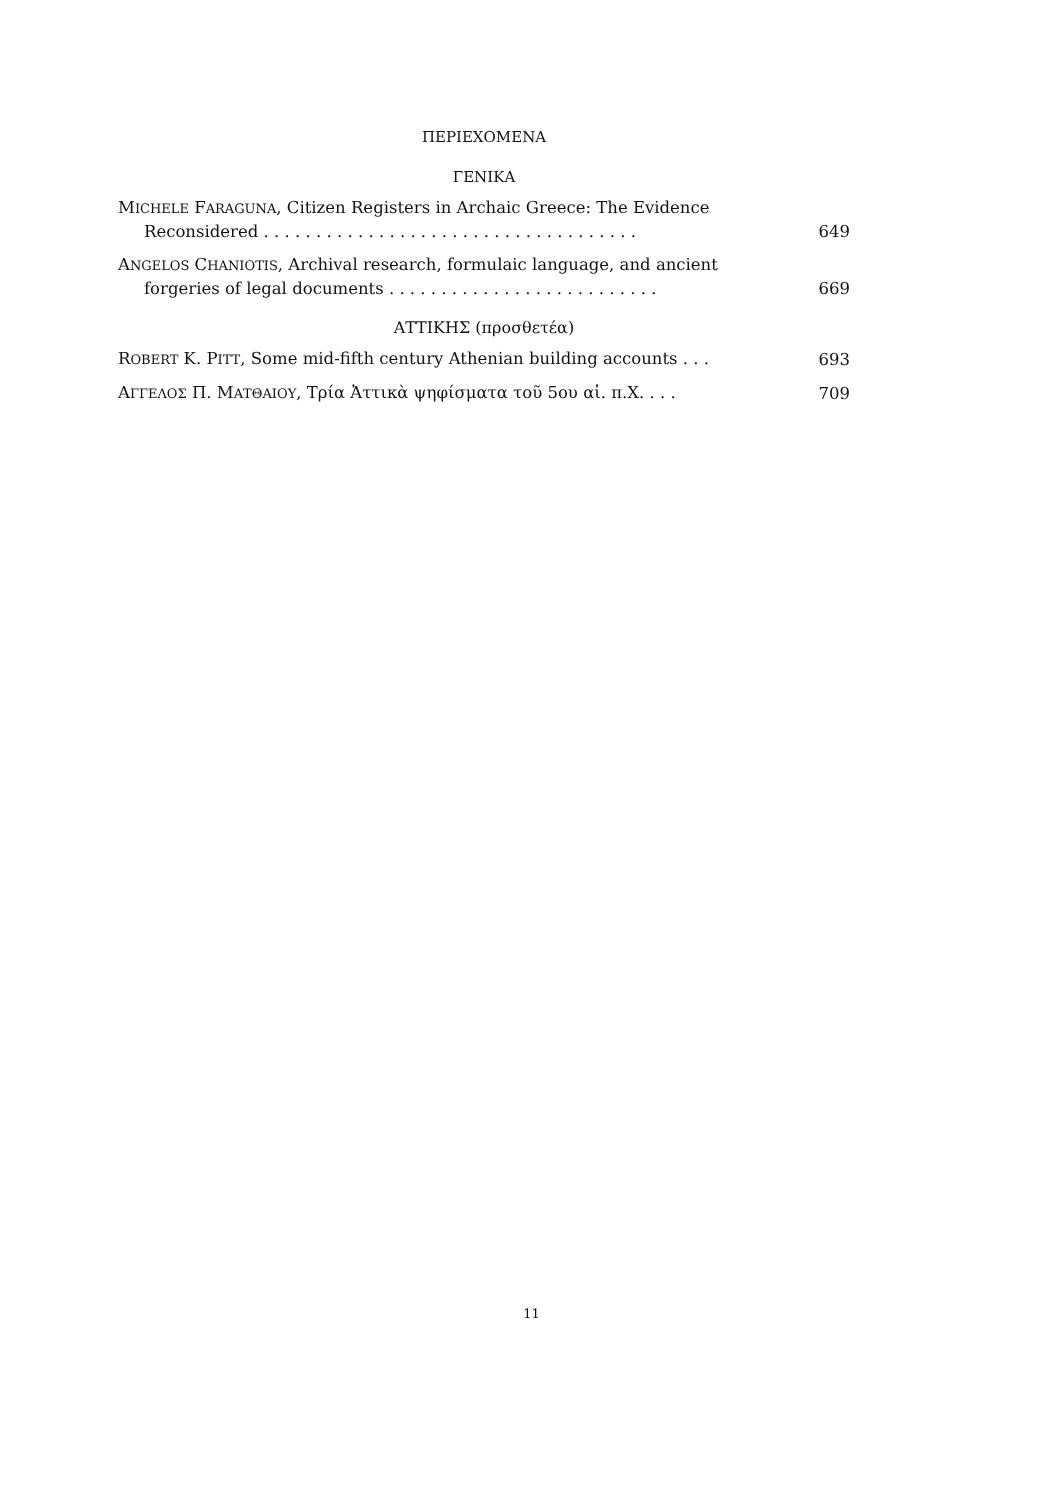ΠΕΡΙΕΧΟΜΕΝΑ
ΓΕΝΙΚΑ
MICHELE FARAGUNA, Citizen Registers in Archaic Greece: The Evidence Reconsidered . . . . . . . . . . . . . . . . . . . . . . . . . . . . . . . . . . . .
649
ANGELOS CHANIOTIS, Archival research, formulaic language, and ancient forgeries of legal documents . . . . . . . . . . . . . . . . . . . . . . . . . .
669
ΑΤΤΙΚΗΣ (προσθετέα)
ROBERT K. PITT, Some mid-fifth century Athenian building accounts . . .
693
ΑΓΓΕΛΟΣ Π. ΜΑΤΘΑΙΟΥ, Τρία Ἀττικὰ ψηφίσματα τοῦ 5ου αἰ. π.Χ. . . .
709
11